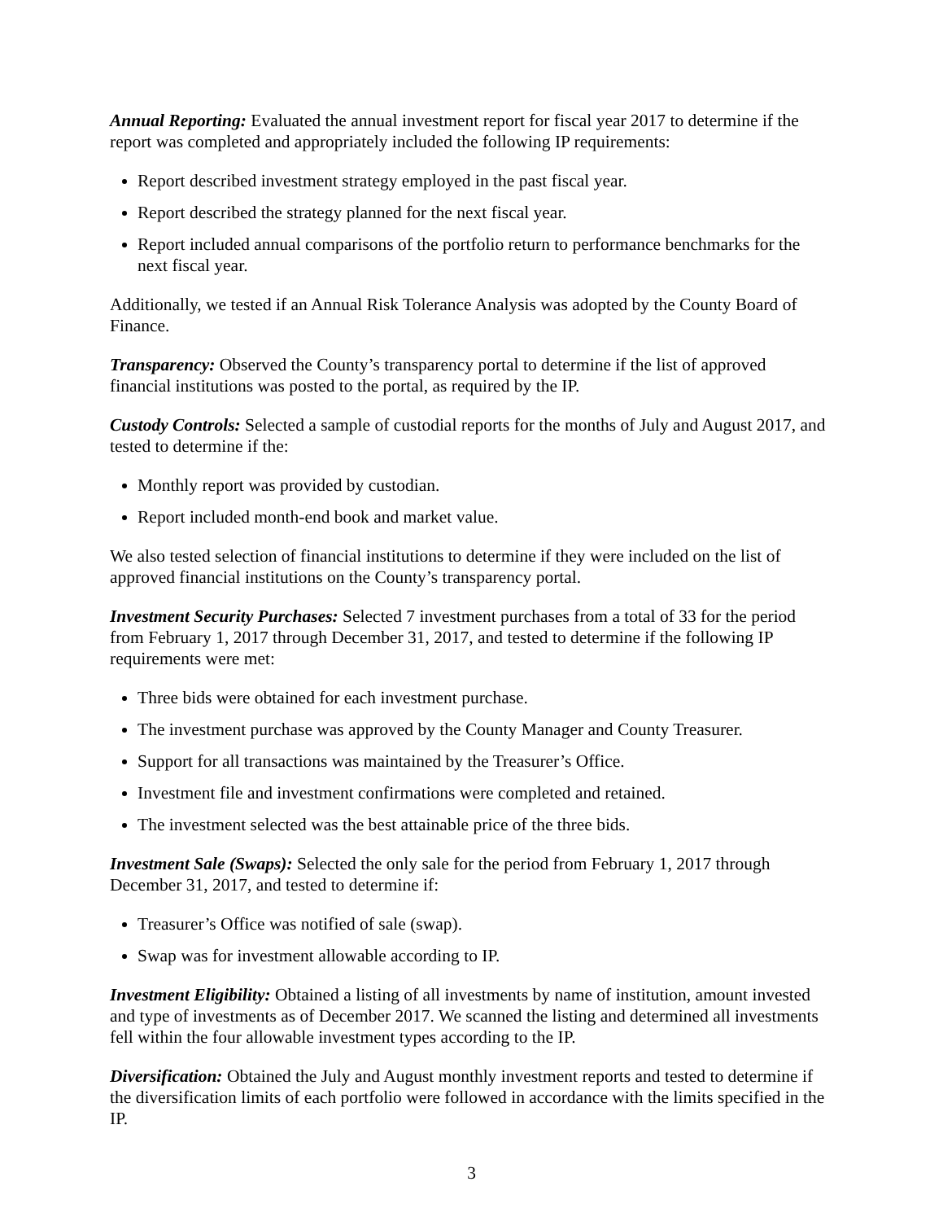Annual Reporting: Evaluated the annual investment report for fiscal year 2017 to determine if the report was completed and appropriately included the following IP requirements:
Report described investment strategy employed in the past fiscal year.
Report described the strategy planned for the next fiscal year.
Report included annual comparisons of the portfolio return to performance benchmarks for the next fiscal year.
Additionally, we tested if an Annual Risk Tolerance Analysis was adopted by the County Board of Finance.
Transparency: Observed the County’s transparency portal to determine if the list of approved financial institutions was posted to the portal, as required by the IP.
Custody Controls: Selected a sample of custodial reports for the months of July and August 2017, and tested to determine if the:
Monthly report was provided by custodian.
Report included month-end book and market value.
We also tested selection of financial institutions to determine if they were included on the list of approved financial institutions on the County’s transparency portal.
Investment Security Purchases: Selected 7 investment purchases from a total of 33 for the period from February 1, 2017 through December 31, 2017, and tested to determine if the following IP requirements were met:
Three bids were obtained for each investment purchase.
The investment purchase was approved by the County Manager and County Treasurer.
Support for all transactions was maintained by the Treasurer’s Office.
Investment file and investment confirmations were completed and retained.
The investment selected was the best attainable price of the three bids.
Investment Sale (Swaps): Selected the only sale for the period from February 1, 2017 through December 31, 2017, and tested to determine if:
Treasurer’s Office was notified of sale (swap).
Swap was for investment allowable according to IP.
Investment Eligibility: Obtained a listing of all investments by name of institution, amount invested and type of investments as of December 2017. We scanned the listing and determined all investments fell within the four allowable investment types according to the IP.
Diversification: Obtained the July and August monthly investment reports and tested to determine if the diversification limits of each portfolio were followed in accordance with the limits specified in the IP.
3